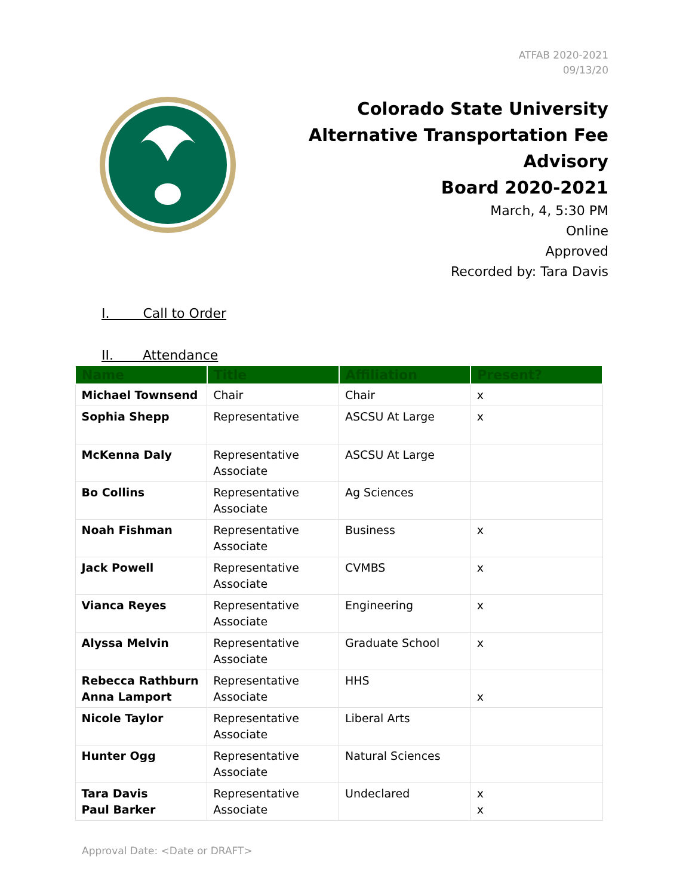ATFAB 2020-2021
09/13/20
Colorado State University
Alternative Transportation Fee Advisory
Board 2020-2021
March, 4, 5:30 PM
Online
Approved
Recorded by: Tara Davis
I. Call to Order
II. Attendance
| Name | Title | Affiliation | Present? |
| --- | --- | --- | --- |
| Michael Townsend | Chair | Chair | x |
| Sophia Shepp | Representative | ASCSU At Large | x |
| McKenna Daly | Representative Associate | ASCSU At Large | |
| Bo Collins | Representative Associate | Ag Sciences | |
| Noah Fishman | Representative Associate | Business | x |
| Jack Powell | Representative Associate | CVMBS | x |
| Vianca Reyes | Representative Associate | Engineering | x |
| Alyssa Melvin | Representative Associate | Graduate School | x |
| Rebecca Rathburn Anna Lamport | Representative Associate | HHS | x |
| Nicole Taylor | Representative Associate | Liberal Arts | |
| Hunter Ogg | Representative Associate | Natural Sciences | |
| Tara Davis Paul Barker | Representative Associate | Undeclared | x x |
Approval Date: <Date or DRAFT>